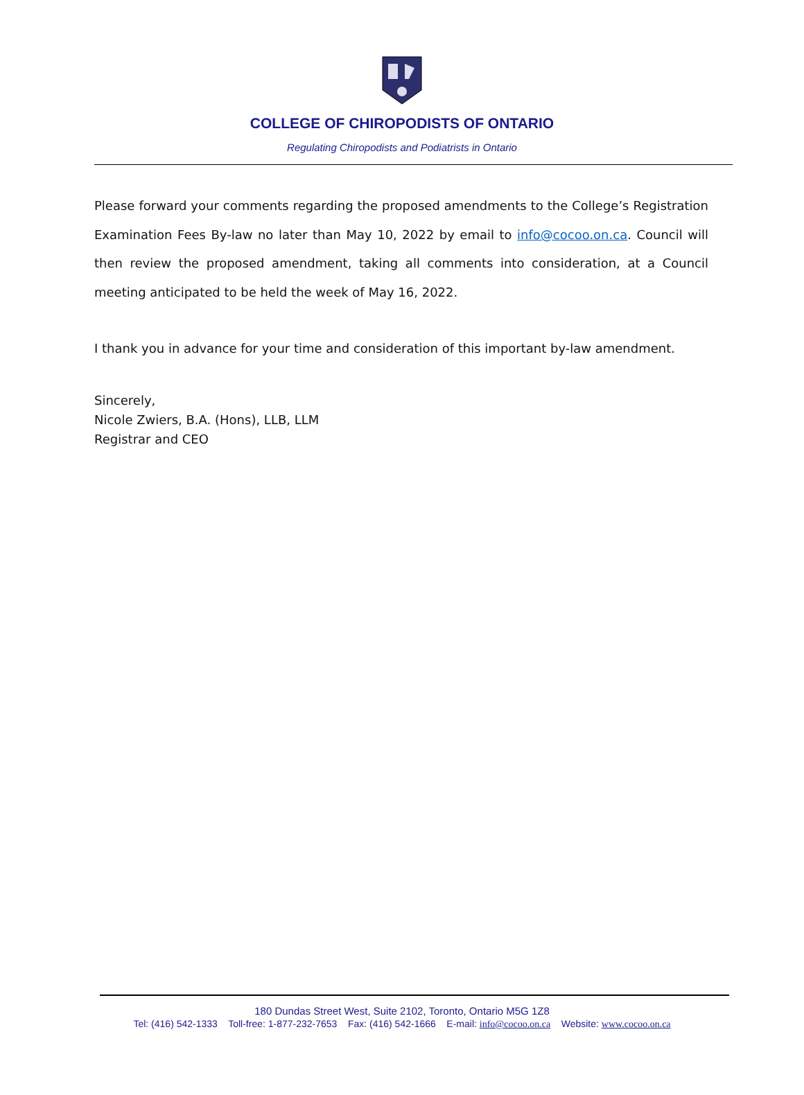COLLEGE OF CHIROPODISTS OF ONTARIO
Regulating Chiropodists and Podiatrists in Ontario
Please forward your comments regarding the proposed amendments to the College’s Registration Examination Fees By-law no later than May 10, 2022 by email to info@cocoo.on.ca. Council will then review the proposed amendment, taking all comments into consideration, at a Council meeting anticipated to be held the week of May 16, 2022.
I thank you in advance for your time and consideration of this important by-law amendment.
Sincerely,
Nicole Zwiers, B.A. (Hons), LLB, LLM
Registrar and CEO
180 Dundas Street West, Suite 2102, Toronto, Ontario M5G 1Z8
Tel: (416) 542-1333 Toll-free: 1-877-232-7653 Fax: (416) 542-1666 E-mail: info@cocoo.on.ca Website: www.cocoo.on.ca